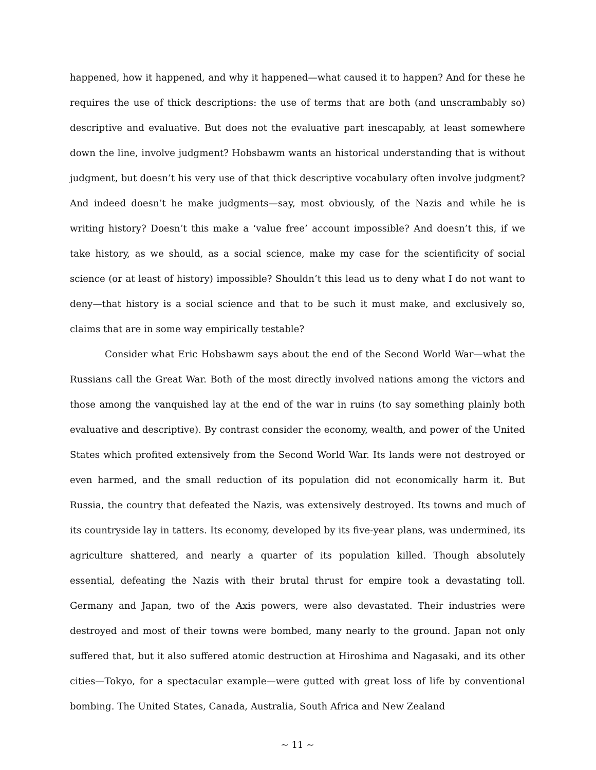happened, how it happened, and why it happened—what caused it to happen? And for these he requires the use of thick descriptions: the use of terms that are both (and unscrambably so) descriptive and evaluative. But does not the evaluative part inescapably, at least somewhere down the line, involve judgment? Hobsbawm wants an historical understanding that is without judgment, but doesn’t his very use of that thick descriptive vocabulary often involve judgment? And indeed doesn’t he make judgments—say, most obviously, of the Nazis and while he is writing history? Doesn’t this make a ‘value free’ account impossible? And doesn’t this, if we take history, as we should, as a social science, make my case for the scientificity of social science (or at least of history) impossible? Shouldn’t this lead us to deny what I do not want to deny—that history is a social science and that to be such it must make, and exclusively so, claims that are in some way empirically testable?
Consider what Eric Hobsbawm says about the end of the Second World War—what the Russians call the Great War. Both of the most directly involved nations among the victors and those among the vanquished lay at the end of the war in ruins (to say something plainly both evaluative and descriptive). By contrast consider the economy, wealth, and power of the United States which profited extensively from the Second World War. Its lands were not destroyed or even harmed, and the small reduction of its population did not economically harm it. But Russia, the country that defeated the Nazis, was extensively destroyed. Its towns and much of its countryside lay in tatters. Its economy, developed by its five-year plans, was undermined, its agriculture shattered, and nearly a quarter of its population killed. Though absolutely essential, defeating the Nazis with their brutal thrust for empire took a devastating toll. Germany and Japan, two of the Axis powers, were also devastated. Their industries were destroyed and most of their towns were bombed, many nearly to the ground. Japan not only suffered that, but it also suffered atomic destruction at Hiroshima and Nagasaki, and its other cities—Tokyo, for a spectacular example—were gutted with great loss of life by conventional bombing. The United States, Canada, Australia, South Africa and New Zealand
~ 11 ~